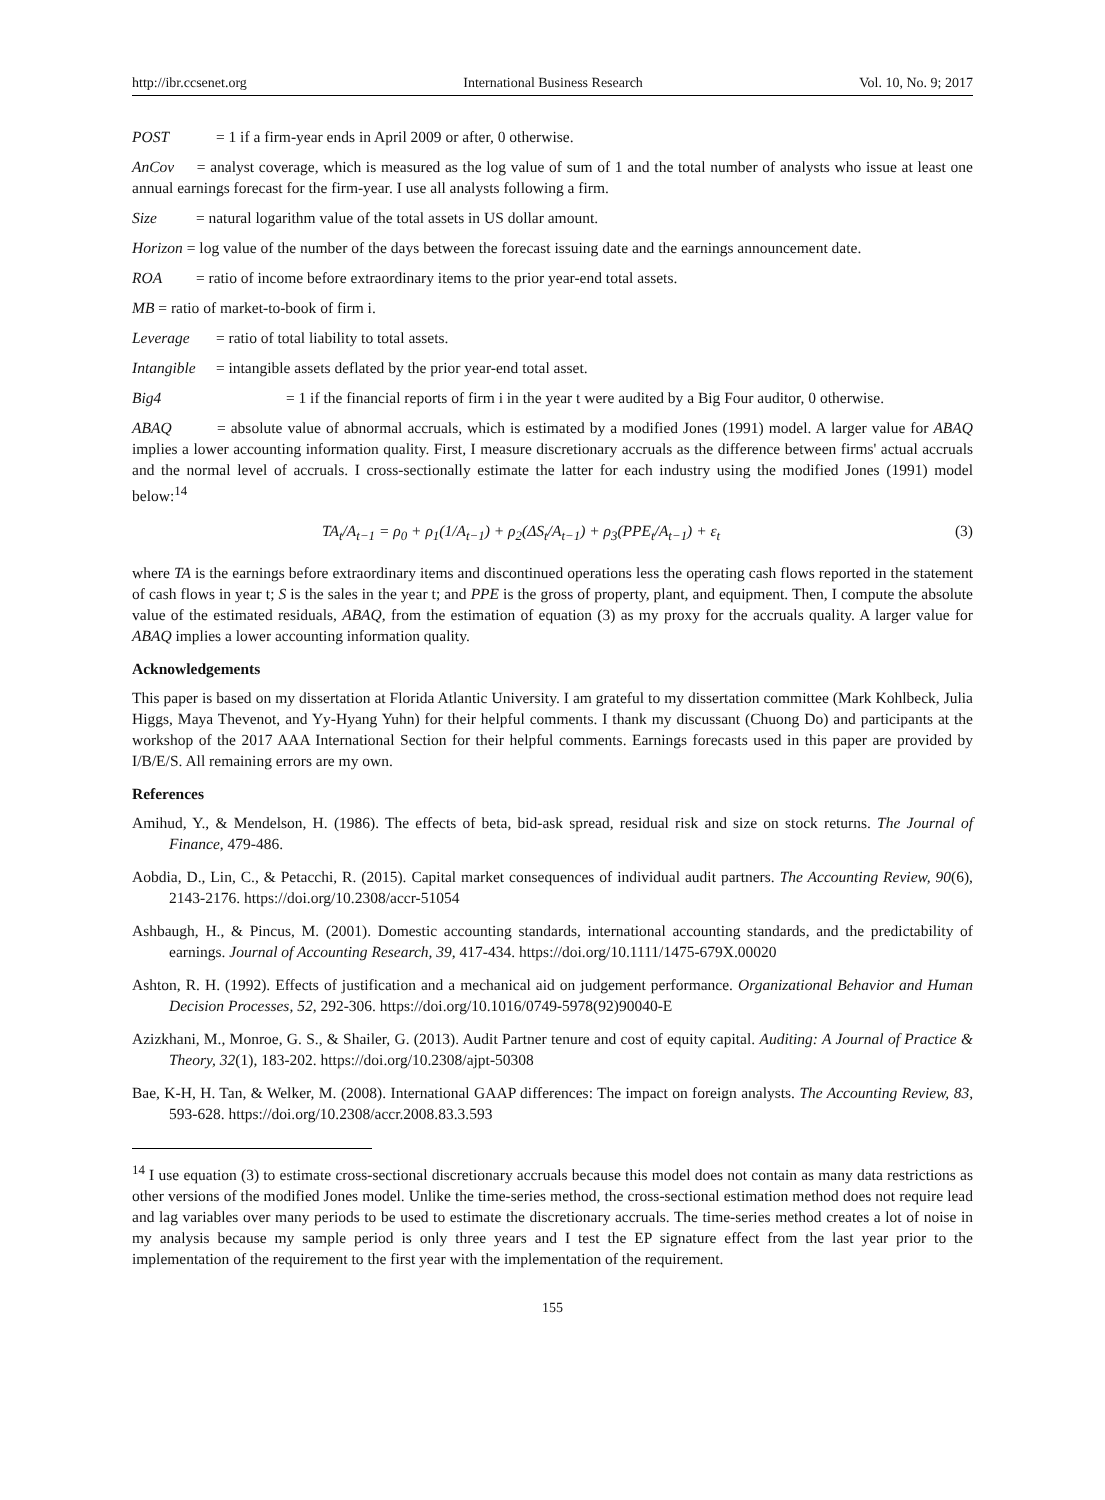http://ibr.ccsenet.org International Business Research Vol. 10, No. 9; 2017
POST = 1 if a firm-year ends in April 2009 or after, 0 otherwise.
AnCov = analyst coverage, which is measured as the log value of sum of 1 and the total number of analysts who issue at least one annual earnings forecast for the firm-year. I use all analysts following a firm.
Size = natural logarithm value of the total assets in US dollar amount.
Horizon = log value of the number of the days between the forecast issuing date and the earnings announcement date.
ROA = ratio of income before extraordinary items to the prior year-end total assets.
MB = ratio of market-to-book of firm i.
Leverage = ratio of total liability to total assets.
Intangible = intangible assets deflated by the prior year-end total asset.
Big4 = 1 if the financial reports of firm i in the year t were audited by a Big Four auditor, 0 otherwise.
ABAQ = absolute value of abnormal accruals, which is estimated by a modified Jones (1991) model. A larger value for ABAQ implies a lower accounting information quality. First, I measure discretionary accruals as the difference between firms' actual accruals and the normal level of accruals. I cross-sectionally estimate the latter for each industry using the modified Jones (1991) model below:<sup>14</sup>
TA<sub>t</sub>/A<sub>t−1</sub> = ρ<sub>0</sub> + ρ<sub>1</sub>(1/A<sub>t−1</sub>) + ρ<sub>2</sub>(ΔS<sub>t</sub>/A<sub>t−1</sub>) + ρ<sub>3</sub>(PPE<sub>t</sub>/A<sub>t−1</sub>) + ε<sub>t</sub> (3)
where TA is the earnings before extraordinary items and discontinued operations less the operating cash flows reported in the statement of cash flows in year t; S is the sales in the year t; and PPE is the gross of property, plant, and equipment. Then, I compute the absolute value of the estimated residuals, ABAQ, from the estimation of equation (3) as my proxy for the accruals quality. A larger value for ABAQ implies a lower accounting information quality.
Acknowledgements
This paper is based on my dissertation at Florida Atlantic University. I am grateful to my dissertation committee (Mark Kohlbeck, Julia Higgs, Maya Thevenot, and Yy-Hyang Yuhn) for their helpful comments. I thank my discussant (Chuong Do) and participants at the workshop of the 2017 AAA International Section for their helpful comments. Earnings forecasts used in this paper are provided by I/B/E/S. All remaining errors are my own.
References
Amihud, Y., & Mendelson, H. (1986). The effects of beta, bid-ask spread, residual risk and size on stock returns. The Journal of Finance, 479-486.
Aobdia, D., Lin, C., & Petacchi, R. (2015). Capital market consequences of individual audit partners. The Accounting Review, 90(6), 2143-2176. https://doi.org/10.2308/accr-51054
Ashbaugh, H., & Pincus, M. (2001). Domestic accounting standards, international accounting standards, and the predictability of earnings. Journal of Accounting Research, 39, 417-434. https://doi.org/10.1111/1475-679X.00020
Ashton, R. H. (1992). Effects of justification and a mechanical aid on judgement performance. Organizational Behavior and Human Decision Processes, 52, 292-306. https://doi.org/10.1016/0749-5978(92)90040-E
Azizkhani, M., Monroe, G. S., & Shailer, G. (2013). Audit Partner tenure and cost of equity capital. Auditing: A Journal of Practice & Theory, 32(1), 183-202. https://doi.org/10.2308/ajpt-50308
Bae, K-H, H. Tan, & Welker, M. (2008). International GAAP differences: The impact on foreign analysts. The Accounting Review, 83, 593-628. https://doi.org/10.2308/accr.2008.83.3.593
<sup>14</sup> I use equation (3) to estimate cross-sectional discretionary accruals because this model does not contain as many data restrictions as other versions of the modified Jones model. Unlike the time-series method, the cross-sectional estimation method does not require lead and lag variables over many periods to be used to estimate the discretionary accruals. The time-series method creates a lot of noise in my analysis because my sample period is only three years and I test the EP signature effect from the last year prior to the implementation of the requirement to the first year with the implementation of the requirement.
155